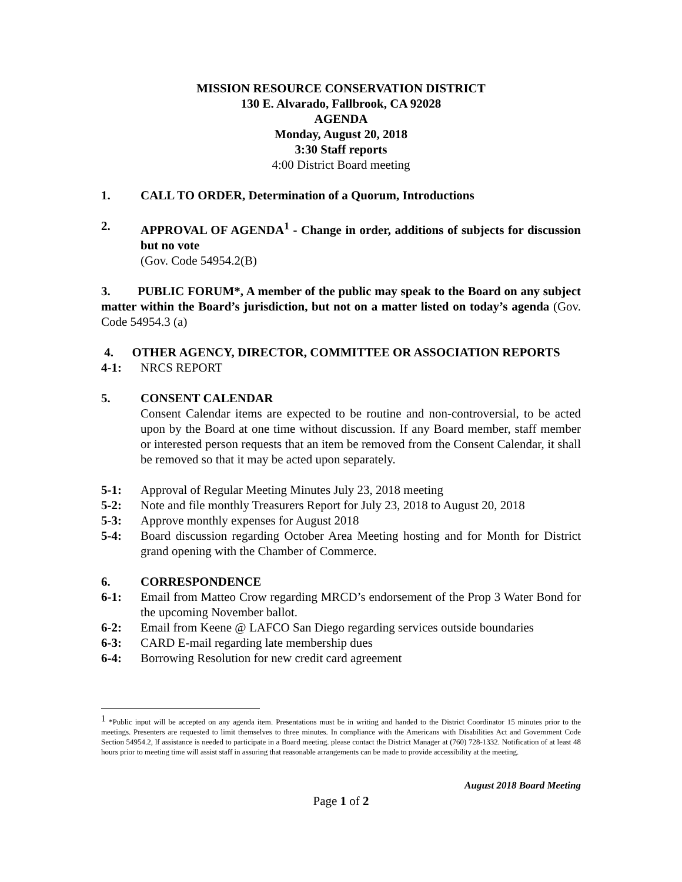MISSION RESOURCE CONSERVATION DISTRICT
130 E. Alvarado, Fallbrook, CA 92028
AGENDA
Monday, August 20, 2018
3:30 Staff reports
4:00 District Board meeting
1. CALL TO ORDER, Determination of a Quorum, Introductions
2. APPROVAL OF AGENDA<sup>1</sup> - Change in order, additions of subjects for discussion but no vote
(Gov. Code 54954.2(B)
3. PUBLIC FORUM*, A member of the public may speak to the Board on any subject matter within the Board’s jurisdiction, but not on a matter listed on today’s agenda (Gov. Code 54954.3 (a)
4. OTHER AGENCY, DIRECTOR, COMMITTEE OR ASSOCIATION REPORTS
4-1: NRCS REPORT
5. CONSENT CALENDAR
Consent Calendar items are expected to be routine and non-controversial, to be acted upon by the Board at one time without discussion. If any Board member, staff member or interested person requests that an item be removed from the Consent Calendar, it shall be removed so that it may be acted upon separately.
5-1: Approval of Regular Meeting Minutes July 23, 2018 meeting
5-2: Note and file monthly Treasurers Report for July 23, 2018 to August 20, 2018
5-3: Approve monthly expenses for August 2018
5-4: Board discussion regarding October Area Meeting hosting and for Month for District grand opening with the Chamber of Commerce.
6. CORRESPONDENCE
6-1: Email from Matteo Crow regarding MRCD’s endorsement of the Prop 3 Water Bond for the upcoming November ballot.
6-2: Email from Keene @ LAFCO San Diego regarding services outside boundaries
6-3: CARD E-mail regarding late membership dues
6-4: Borrowing Resolution for new credit card agreement
<sup>1</sup> *Public input will be accepted on any agenda item. Presentations must be in writing and handed to the District Coordinator 15 minutes prior to the meetings. Presenters are requested to limit themselves to three minutes. In compliance with the Americans with Disabilities Act and Government Code Section 54954.2, lf assistance is needed to participate in a Board meeting. please contact the District Manager at (760) 728-1332. Notification of at least 48 hours prior to meeting time will assist staff in assuring that reasonable arrangements can be made to provide accessibility at the meeting.
August 2018 Board Meeting
Page 1 of 2